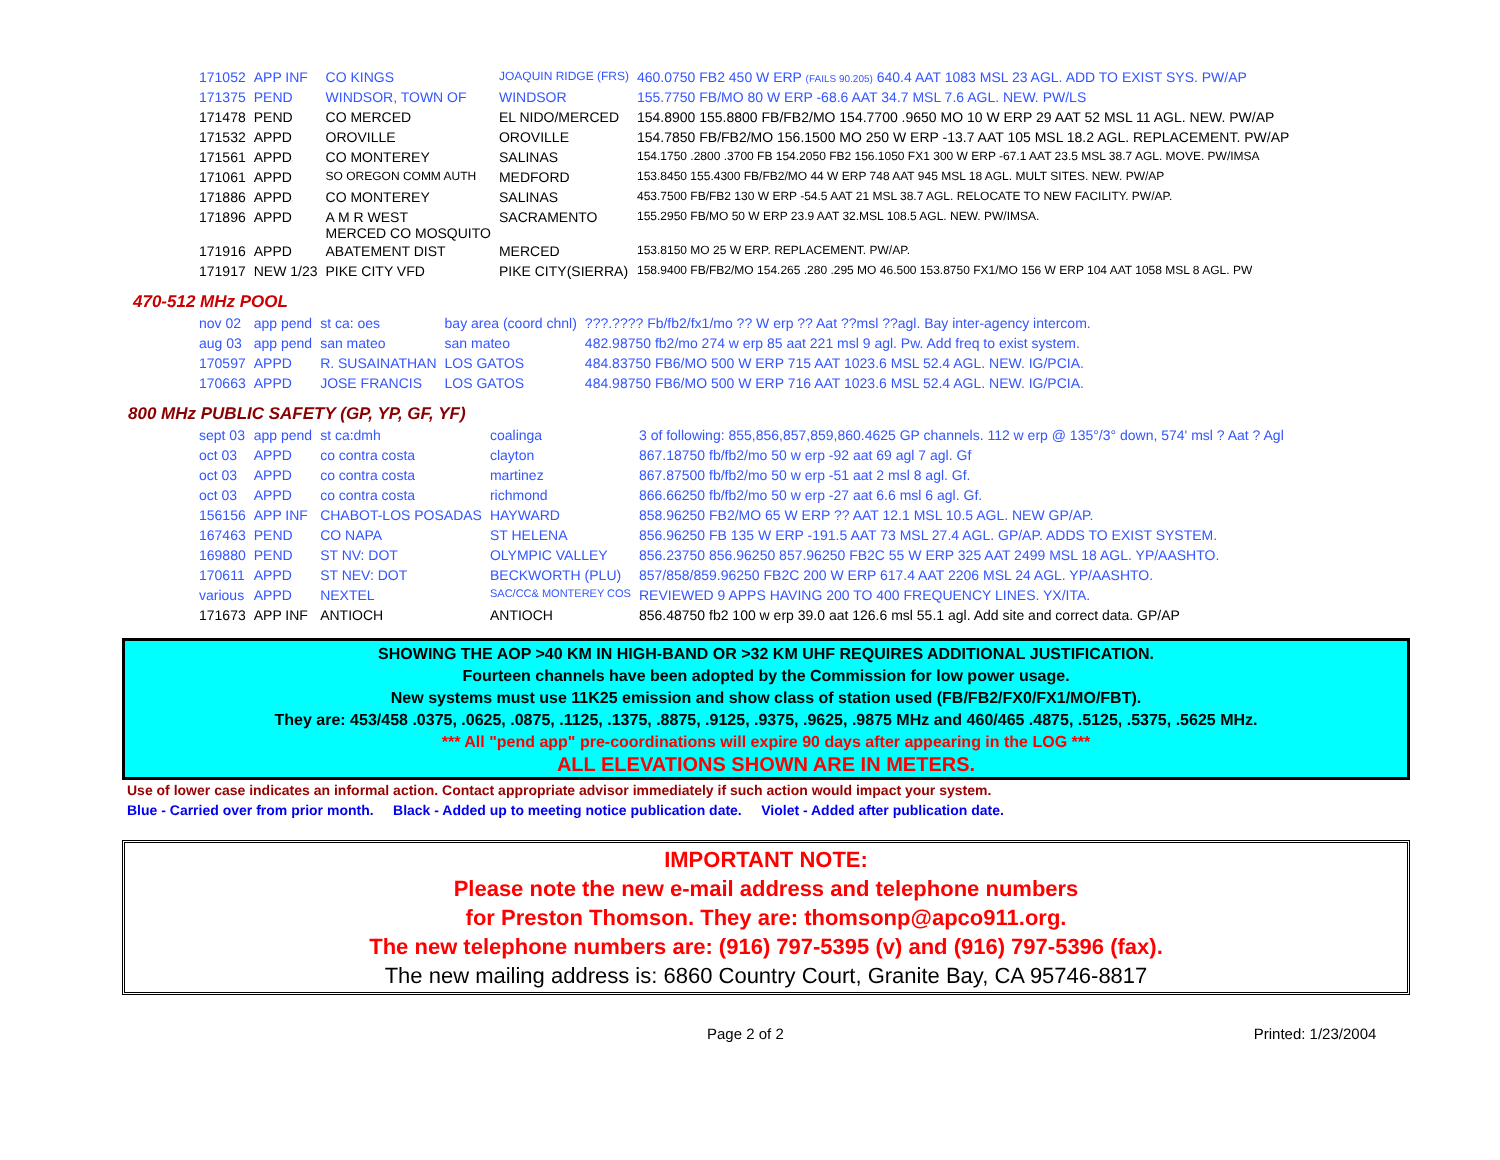| 171052 | APP INF | CO KINGS | JOAQUIN RIDGE (FRS) | 460.0750 FB2 450 W ERP (FAILS 90.205) 640.4 AAT 1083 MSL 23 AGL. ADD TO EXIST SYS. PW/AP |
| 171375 | PEND | WINDSOR, TOWN OF | WINDSOR | 155.7750 FB/MO 80 W ERP -68.6 AAT 34.7 MSL 7.6 AGL. NEW. PW/LS |
| 171478 | PEND | CO MERCED | EL NIDO/MERCED | 154.8900 155.8800 FB/FB2/MO 154.7700 .9650 MO 10 W ERP 29 AAT 52 MSL 11 AGL. NEW. PW/AP |
| 171532 | APPD | OROVILLE | OROVILLE | 154.7850 FB/FB2/MO 156.1500 MO 250 W ERP -13.7 AAT 105 MSL 18.2 AGL. REPLACEMENT. PW/AP |
| 171561 | APPD | CO MONTEREY | SALINAS | 154.1750 .2800 .3700 FB 154.2050 FB2 156.1050 FX1 300 W ERP -67.1 AAT 23.5 MSL 38.7 AGL. MOVE. PW/IMSA |
| 171061 | APPD | SO OREGON COMM AUTH | MEDFORD | 153.8450 155.4300 FB/FB2/MO 44 W ERP 748 AAT 945 MSL 18 AGL. MULT SITES. NEW. PW/AP |
| 171886 | APPD | CO MONTEREY | SALINAS | 453.7500 FB/FB2 130 W ERP -54.5 AAT 21 MSL 38.7 AGL. RELOCATE TO NEW FACILITY. PW/AP. |
| 171896 | APPD | A M R WEST MERCED CO MOSQUITO | SACRAMENTO | 155.2950 FB/MO 50 W ERP 23.9 AAT 32.MSL 108.5 AGL. NEW. PW/IMSA. |
| 171916 | APPD | ABATEMENT DIST | MERCED | 153.8150 MO 25 W ERP. REPLACEMENT. PW/AP. |
| 171917 | NEW 1/23 | PIKE CITY VFD | PIKE CITY(SIERRA) | 158.9400 FB/FB2/MO 154.265 .280 .295 MO 46.500 153.8750 FX1/MO 156 W ERP 104 AAT 1058 MSL 8 AGL. PW |
470-512 MHz POOL
| nov 02 | app pend | st ca: oes | bay area (coord chnl) | ???.???? Fb/fb2/fx1/mo ?? W erp ?? Aat ??msl ??agl. Bay inter-agency intercom. |
| aug 03 | app pend | san mateo | san mateo | 482.98750 fb2/mo 274 w erp 85 aat 221 msl 9 agl. Pw. Add freq to exist system. |
| 170597 | APPD | R. SUSAINATHAN | LOS GATOS | 484.83750 FB6/MO 500 W ERP 715 AAT 1023.6 MSL 52.4 AGL. NEW. IG/PCIA. |
| 170663 | APPD | JOSE FRANCIS | LOS GATOS | 484.98750 FB6/MO 500 W ERP 716 AAT 1023.6 MSL 52.4 AGL. NEW. IG/PCIA. |
800 MHz PUBLIC SAFETY (GP, YP, GF, YF)
| sept 03 | app pend | st ca:dmh | coalinga | 3 of following: 855,856,857,859,860.4625 GP channels. 112 w erp @ 135°/3° down, 574' msl ? Aat ? Agl |
| oct 03 | APPD | co contra costa | clayton | 867.18750 fb/fb2/mo 50 w erp -92 aat 69 agl 7 agl. Gf |
| oct 03 | APPD | co contra costa | martinez | 867.87500 fb/fb2/mo 50 w erp -51 aat 2 msl 8 agl. Gf. |
| oct 03 | APPD | co contra costa | richmond | 866.66250 fb/fb2/mo 50 w erp -27 aat 6.6 msl 6 agl. Gf. |
| 156156 | APP INF | CHABOT-LOS POSADAS | HAYWARD | 858.96250 FB2/MO 65 W ERP ?? AAT 12.1 MSL 10.5 AGL. NEW GP/AP. |
| 167463 | PEND | CO NAPA | ST HELENA | 856.96250 FB 135 W ERP -191.5 AAT 73 MSL 27.4 AGL. GP/AP. ADDS TO EXIST SYSTEM. |
| 169880 | PEND | ST NV: DOT | OLYMPIC VALLEY | 856.23750 856.96250 857.96250 FB2C 55 W ERP 325 AAT 2499 MSL 18 AGL. YP/AASHTO. |
| 170611 | APPD | ST NEV: DOT | BECKWORTH (PLU) | 857/858/859.96250 FB2C 200 W ERP 617.4 AAT 2206 MSL 24 AGL. YP/AASHTO. |
| various | APPD | NEXTEL | SAC/CC& MONTEREY COS | REVIEWED 9 APPS HAVING 200 TO 400 FREQUENCY LINES. YX/ITA. |
| 171673 | APP INF | ANTIOCH | ANTIOCH | 856.48750 fb2 100 w erp 39.0 aat 126.6 msl 55.1 agl. Add site and correct data. GP/AP |
SHOWING THE AOP >40 KM IN HIGH-BAND OR >32 KM UHF REQUIRES ADDITIONAL JUSTIFICATION.
Fourteen channels have been adopted by the Commission for low power usage.
New systems must use 11K25 emission and show class of station used (FB/FB2/FX0/FX1/MO/FBT).
They are: 453/458 .0375, .0625, .0875, .1125, .1375, .8875, .9125, .9375, .9625, .9875 MHz and 460/465 .4875, .5125, .5375, .5625 MHz.
*** All "pend app" pre-coordinations will expire 90 days after appearing in the LOG ***
ALL ELEVATIONS SHOWN ARE IN METERS.
Use of lower case indicates an informal action. Contact appropriate advisor immediately if such action would impact your system.
Blue - Carried over from prior month. Black - Added up to meeting notice publication date. Violet - Added after publication date.
IMPORTANT NOTE:
Please note the new e-mail address and telephone numbers
for Preston Thomson. They are: thomsonp@apco911.org.
The new telephone numbers are: (916) 797-5395 (v) and (916) 797-5396 (fax).
The new mailing address is: 6860 Country Court, Granite Bay, CA 95746-8817
Page 2 of 2 Printed: 1/23/2004